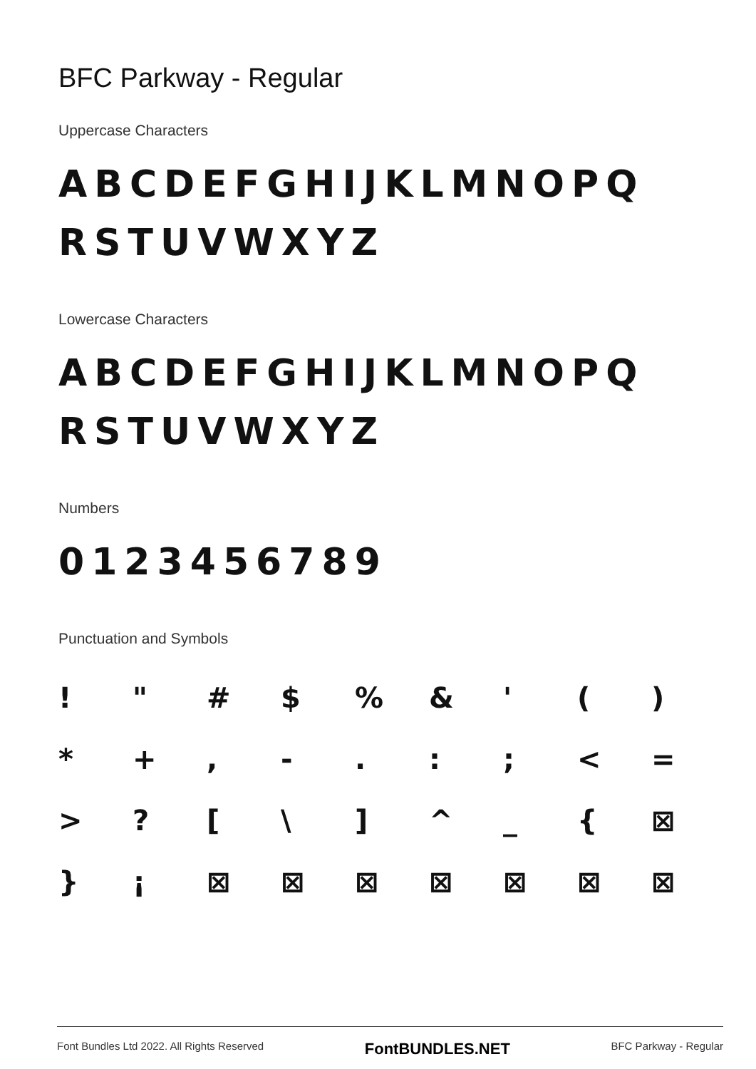BFC Parkway - Regular
Uppercase Characters
ABCDEFGHIJKLMNOPQ
RSTUVWXYZ
Lowercase Characters
ABCDEFGHIJKLMNOPQ
RSTUVWXYZ
Numbers
0123456789
Punctuation and Symbols
! " # $% & ' () * +, -.:; < = >? [\] ^ _ { ⊠ } ¡ ⊠ ⊠ ⊠ ⊠ ⊠ ⊠ ⊠
Font Bundles Ltd 2022. All Rights Reserved FontBUNDLES.NET BFC Parkway - Regular